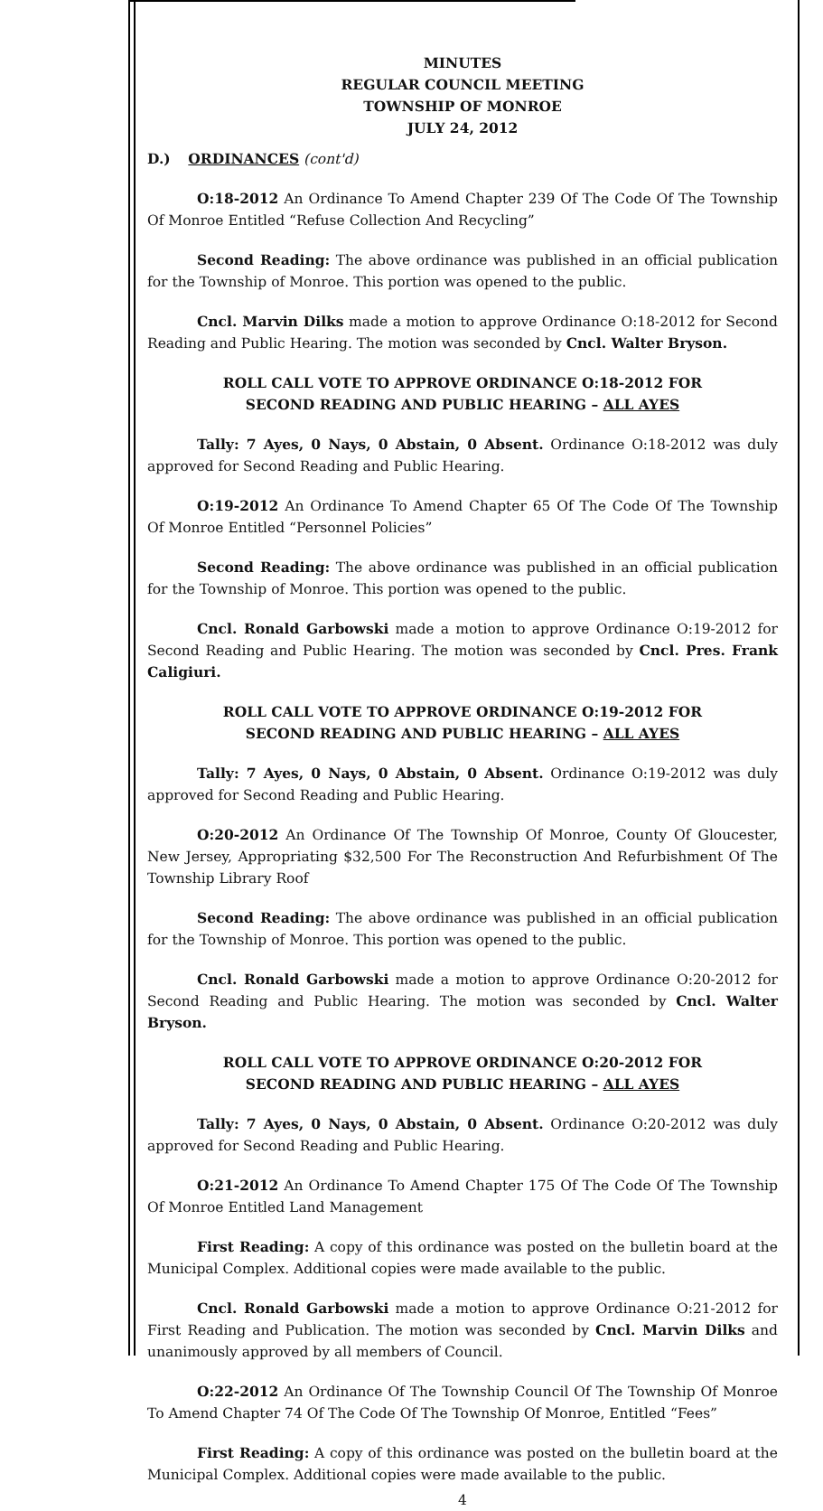MINUTES
REGULAR COUNCIL MEETING
TOWNSHIP OF MONROE
JULY 24, 2012
D.) ORDINANCES (cont'd)
O:18-2012 An Ordinance To Amend Chapter 239 Of The Code Of The Township Of Monroe Entitled “Refuse Collection And Recycling”
Second Reading: The above ordinance was published in an official publication for the Township of Monroe. This portion was opened to the public.
Cncl. Marvin Dilks made a motion to approve Ordinance O:18-2012 for Second Reading and Public Hearing. The motion was seconded by Cncl. Walter Bryson.
ROLL CALL VOTE TO APPROVE ORDINANCE O:18-2012 FOR
SECOND READING AND PUBLIC HEARING – ALL AYES
Tally: 7 Ayes, 0 Nays, 0 Abstain, 0 Absent. Ordinance O:18-2012 was duly approved for Second Reading and Public Hearing.
O:19-2012 An Ordinance To Amend Chapter 65 Of The Code Of The Township Of Monroe Entitled “Personnel Policies”
Second Reading: The above ordinance was published in an official publication for the Township of Monroe. This portion was opened to the public.
Cncl. Ronald Garbowski made a motion to approve Ordinance O:19-2012 for Second Reading and Public Hearing. The motion was seconded by Cncl. Pres. Frank Caligiuri.
ROLL CALL VOTE TO APPROVE ORDINANCE O:19-2012 FOR
SECOND READING AND PUBLIC HEARING – ALL AYES
Tally: 7 Ayes, 0 Nays, 0 Abstain, 0 Absent. Ordinance O:19-2012 was duly approved for Second Reading and Public Hearing.
O:20-2012 An Ordinance Of The Township Of Monroe, County Of Gloucester, New Jersey, Appropriating $32,500 For The Reconstruction And Refurbishment Of The Township Library Roof
Second Reading: The above ordinance was published in an official publication for the Township of Monroe. This portion was opened to the public.
Cncl. Ronald Garbowski made a motion to approve Ordinance O:20-2012 for Second Reading and Public Hearing. The motion was seconded by Cncl. Walter Bryson.
ROLL CALL VOTE TO APPROVE ORDINANCE O:20-2012 FOR
SECOND READING AND PUBLIC HEARING – ALL AYES
Tally: 7 Ayes, 0 Nays, 0 Abstain, 0 Absent. Ordinance O:20-2012 was duly approved for Second Reading and Public Hearing.
O:21-2012 An Ordinance To Amend Chapter 175 Of The Code Of The Township Of Monroe Entitled Land Management
First Reading: A copy of this ordinance was posted on the bulletin board at the Municipal Complex. Additional copies were made available to the public.
Cncl. Ronald Garbowski made a motion to approve Ordinance O:21-2012 for First Reading and Publication. The motion was seconded by Cncl. Marvin Dilks and unanimously approved by all members of Council.
O:22-2012 An Ordinance Of The Township Council Of The Township Of Monroe To Amend Chapter 74 Of The Code Of The Township Of Monroe, Entitled “Fees”
First Reading: A copy of this ordinance was posted on the bulletin board at the Municipal Complex. Additional copies were made available to the public.
4